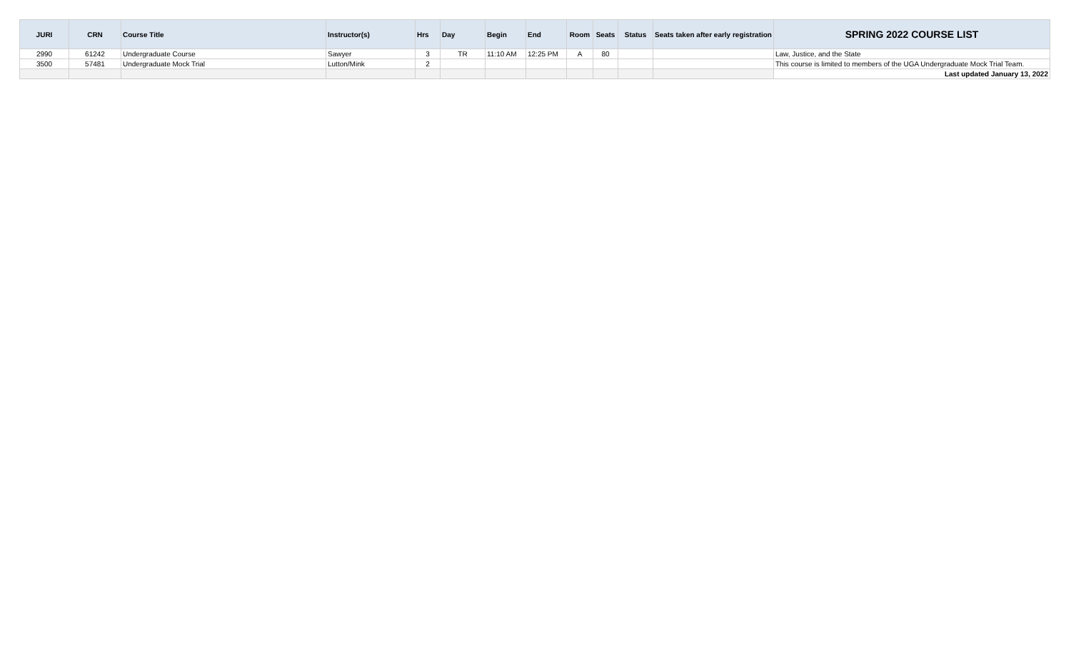| JURI | CRN | Course Title | Instructor(s) | Hrs | Day | Begin | End | Room | Seats | Status | Seats taken after early registration | SPRING 2022 COURSE LIST |
| --- | --- | --- | --- | --- | --- | --- | --- | --- | --- | --- | --- | --- |
| 2990 | 61242 | Undergraduate Course | Sawyer | 3 | TR | 11:10 AM | 12:25 PM | A | 80 | | | Law, Justice, and the State |
| 3500 | 57481 | Undergraduate Mock Trial | Lutton/Mink | 2 | | | | | | | | This course is limited to members of the UGA Undergraduate Mock Trial Team. |
| | | | | | | | | | | | | Last updated January 13, 2022 |